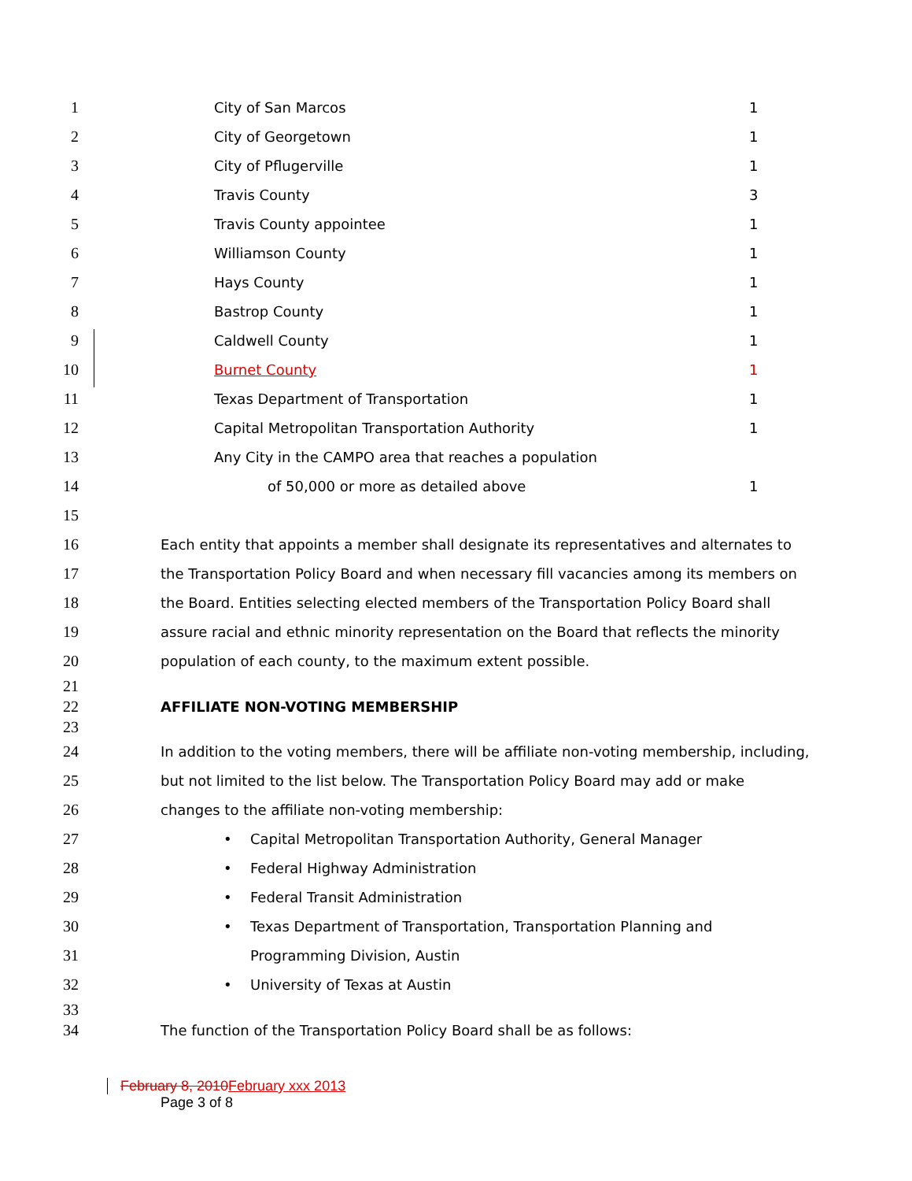1 City of San Marcos 1
2 City of Georgetown 1
3 City of Pflugerville 1
4 Travis County 3
5 Travis County appointee 1
6 Williamson County 1
7 Hays County 1
8 Bastrop County 1
9 Caldwell County 1
10 Burnet County 1
11 Texas Department of Transportation 1
12 Capital Metropolitan Transportation Authority 1
13 Any City in the CAMPO area that reaches a population
14 of 50,000 or more as detailed above 1
15
16 Each entity that appoints a member shall designate its representatives and alternates to
17 the Transportation Policy Board and when necessary fill vacancies among its members on
18 the Board. Entities selecting elected members of the Transportation Policy Board shall
19 assure racial and ethnic minority representation on the Board that reflects the minority
20 population of each county, to the maximum extent possible.
21
22 AFFILIATE NON-VOTING MEMBERSHIP
23
24 In addition to the voting members, there will be affiliate non-voting membership, including,
25 but not limited to the list below. The Transportation Policy Board may add or make
26 changes to the affiliate non-voting membership:
27 • Capital Metropolitan Transportation Authority, General Manager
28 • Federal Highway Administration
29 • Federal Transit Administration
30 • Texas Department of Transportation, Transportation Planning and
31 Programming Division, Austin
32 • University of Texas at Austin
33
34 The function of the Transportation Policy Board shall be as follows:
February 8, 2010February xxx 2013
Page 3 of 8